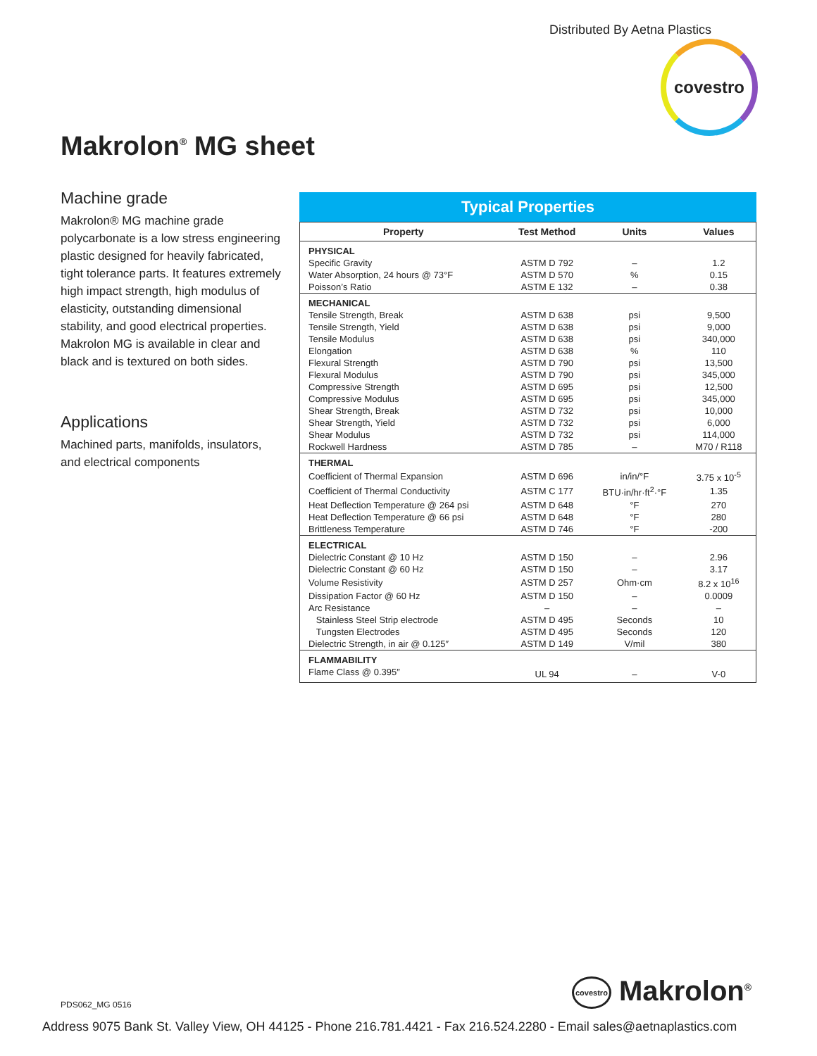Distributed By Aetna Plastics
covestro
Makrolon<sup>®</sup> MG sheet
Machine grade
Makrolon® MG machine grade polycarbonate is a low stress engineering plastic designed for heavily fabricated, tight tolerance parts. It features extremely high impact strength, high modulus of elasticity, outstanding dimensional stability, and good electrical properties. Makrolon MG is available in clear and black and is textured on both sides.
Applications
Machined parts, manifolds, insulators, and electrical components
Typical Properties
| Property | Test Method | Units | Values |
| --- | --- | --- | --- |
| PHYSICAL | | | |
| Specific Gravity | ASTM D 792 | – | 1.2 |
| Water Absorption, 24 hours @ 73°F | ASTM D 570 | % | 0.15 |
| Poisson’s Ratio | ASTM E 132 | – | 0.38 |
| MECHANICAL | | | |
| Tensile Strength, Break | ASTM D 638 | psi | 9,500 |
| Tensile Strength, Yield | ASTM D 638 | psi | 9,000 |
| Tensile Modulus | ASTM D 638 | psi | 340,000 |
| Elongation | ASTM D 638 | % | 110 |
| Flexural Strength | ASTM D 790 | psi | 13,500 |
| Flexural Modulus | ASTM D 790 | psi | 345,000 |
| Compressive Strength | ASTM D 695 | psi | 12,500 |
| Compressive Modulus | ASTM D 695 | psi | 345,000 |
| Shear Strength, Break | ASTM D 732 | psi | 10,000 |
| Shear Strength, Yield | ASTM D 732 | psi | 6,000 |
| Shear Modulus | ASTM D 732 | psi | 114,000 |
| Rockwell Hardness | ASTM D 785 | – | M70 / R118 |
| THERMAL | | | |
| Coefficient of Thermal Expansion | ASTM D 696 | in/in/°F | 3.75 x 10<sup>-5</sup> |
| Coefficient of Thermal Conductivity | ASTM C 177 | BTU·in/hr·ft<sup>2</sup>·°F | 1.35 |
| Heat Deflection Temperature @ 264 psi | ASTM D 648 | °F | 270 |
| Heat Deflection Temperature @ 66 psi | ASTM D 648 | °F | 280 |
| Brittleness Temperature | ASTM D 746 | °F | -200 |
| ELECTRICAL | | | |
| Dielectric Constant @ 10 Hz | ASTM D 150 | – | 2.96 |
| Dielectric Constant @ 60 Hz | ASTM D 150 | – | 3.17 |
| Volume Resistivity | ASTM D 257 | Ohm·cm | 8.2 x 10<sup>16</sup> |
| Dissipation Factor @ 60 Hz | ASTM D 150 | – | 0.0009 |
| Arc Resistance | – | – | – |
| Stainless Steel Strip electrode | ASTM D 495 | Seconds | 10 |
| Tungsten Electrodes | ASTM D 495 | Seconds | 120 |
| Dielectric Strength, in air @ 0.125″ | ASTM D 149 | V/mil | 380 |
| FLAMMABILITY | | | |
| Flame Class @ 0.395″ | UL 94 | – | V-0 |
PDS062_MG 0516 covestro Makrolon<sup>®</sup>
Address 9075 Bank St. Valley View, OH 44125 - Phone 216.781.4421 - Fax 216.524.2280 - Email sales@aetnaplastics.com